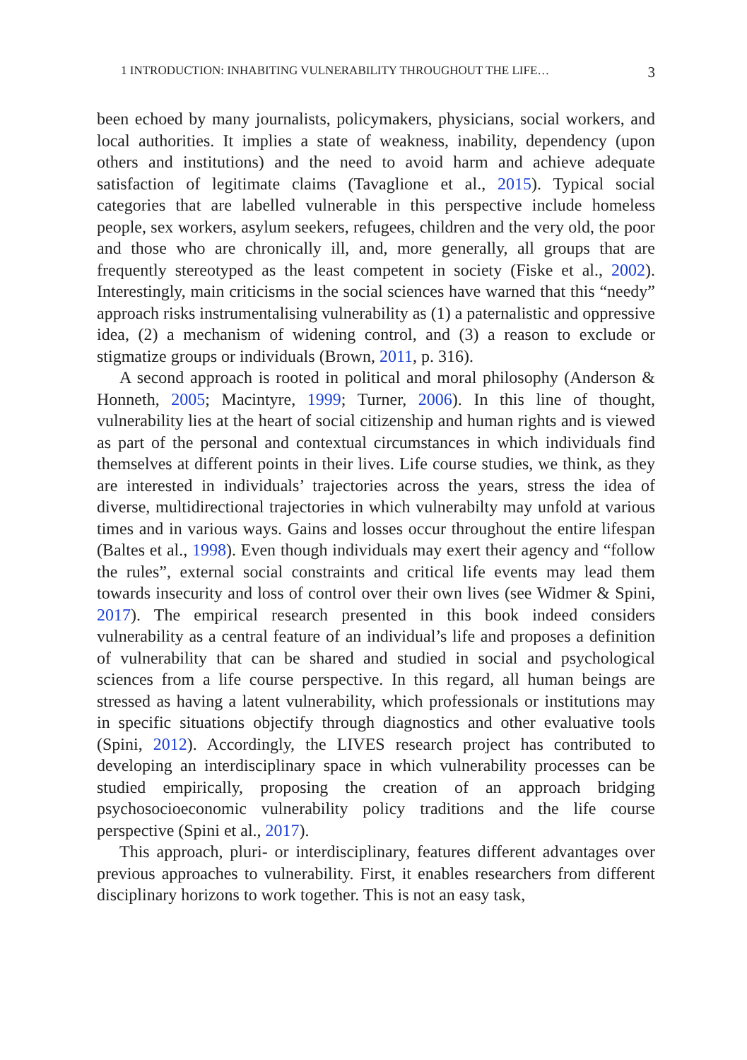1 INTRODUCTION: INHABITING VULNERABILITY THROUGHOUT THE LIFE… 3
been echoed by many journalists, policymakers, physicians, social workers, and local authorities. It implies a state of weakness, inability, dependency (upon others and institutions) and the need to avoid harm and achieve adequate satisfaction of legitimate claims (Tavaglione et al., 2015). Typical social categories that are labelled vulnerable in this perspective include homeless people, sex workers, asylum seekers, refugees, children and the very old, the poor and those who are chronically ill, and, more generally, all groups that are frequently stereotyped as the least competent in society (Fiske et al., 2002). Interestingly, main criticisms in the social sciences have warned that this “needy” approach risks instrumentalising vulnera­bility as (1) a paternalistic and oppressive idea, (2) a mechanism of widen­ing control, and (3) a reason to exclude or stigmatize groups or individuals (Brown, 2011, p. 316).
A second approach is rooted in political and moral philosophy (Anderson & Honneth, 2005; Macintyre, 1999; Turner, 2006). In this line of thought, vulnerability lies at the heart of social citizenship and human rights and is viewed as part of the personal and contextual circum­stances in which individuals find themselves at different points in their lives. Life course studies, we think, as they are interested in individuals’ trajectories across the years, stress the idea of diverse, multidirectional tra­jectories in which vulnerabilty may unfold at various times and in various ways. Gains and losses occur throughout the entire lifespan (Baltes et al., 1998). Even though individuals may exert their agency and “follow the rules”, external social constraints and critical life events may lead them towards insecurity and loss of control over their own lives (see Widmer & Spini, 2017). The empirical research presented in this book indeed consid­ers vulnerability as a central feature of an individual’s life and proposes a definition of vulnerability that can be shared and studied in social and psychological sciences from a life course perspective. In this regard, all human beings are stressed as having a latent vulnerability, which profes­sionals or institutions may in specific situations objectify through diagnos­tics and other evaluative tools (Spini, 2012). Accordingly, the LIVES research project has contributed to developing an interdisciplinary space in which vulnerability processes can be studied empirically, proposing the creation of an approach bridging psychosocioeconomic vulnerability pol­icy traditions and the life course perspective (Spini et al., 2017).
This approach, pluri- or interdisciplinary, features different advantages over previous approaches to vulnerability. First, it enables researchers from different disciplinary horizons to work together. This is not an easy task,